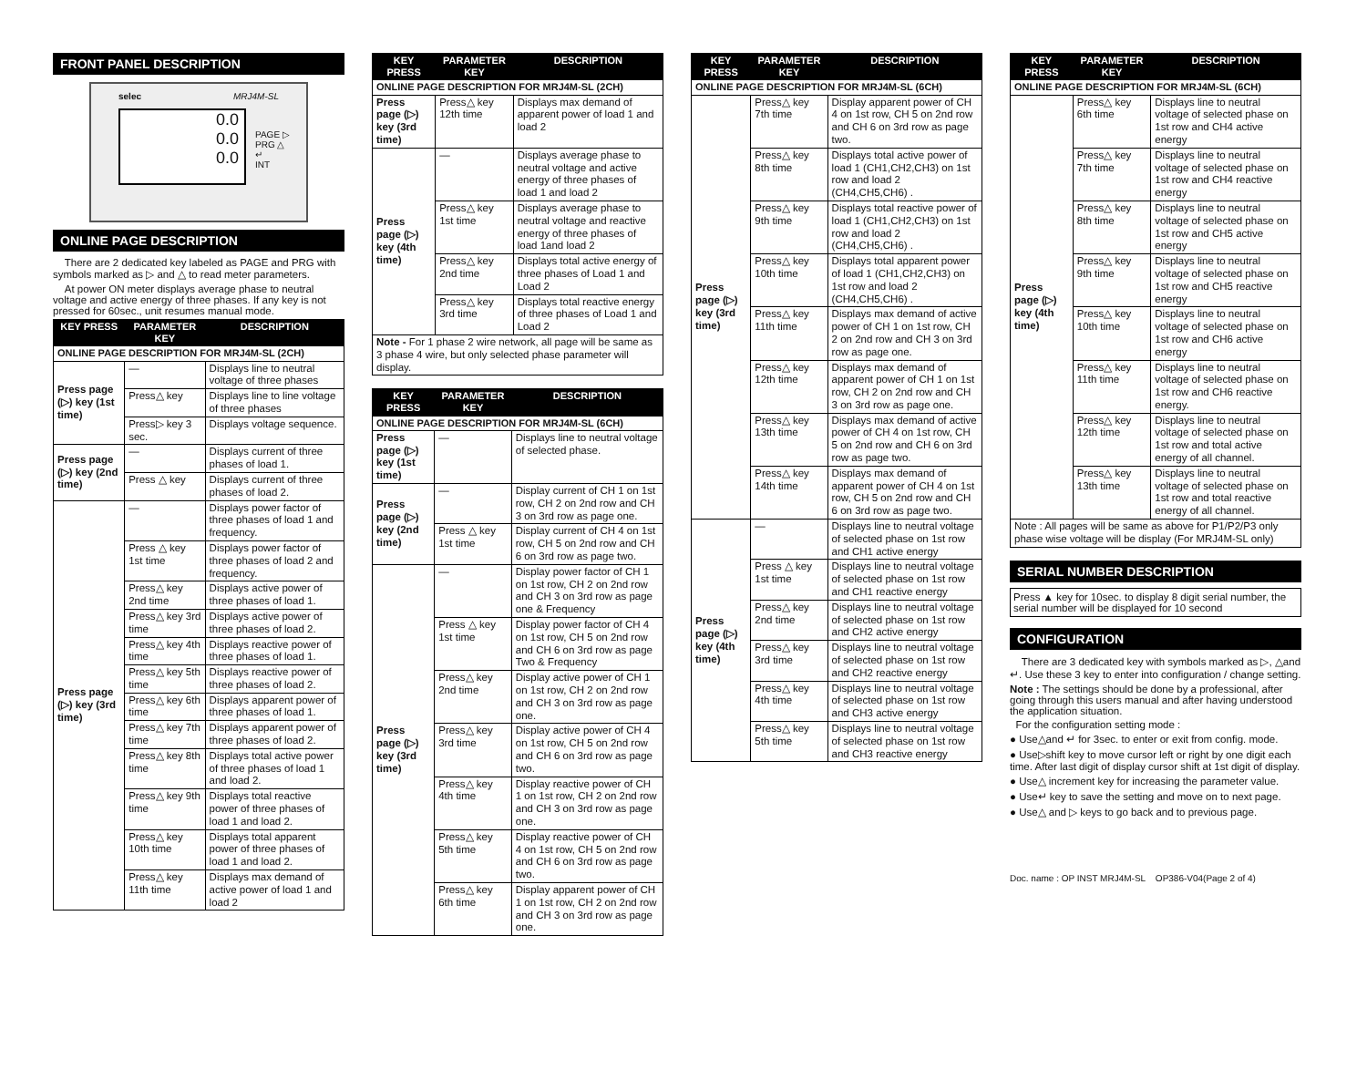FRONT PANEL DESCRIPTION
selec MRJ4M-SL
0.0
0.0
0.0
PAGE ▷
PRG △
↵
INT
ONLINE PAGE DESCRIPTION
There are 2 dedicated key labeled as PAGE and PRG with symbols marked as ▷ and △ to read meter parameters.
At power ON meter displays average phase to neutral voltage and active energy of three phases. If any key is not pressed for 60sec., unit resumes manual mode.
| KEY PRESS | PARAMETER KEY | DESCRIPTION |
| --- | --- | --- |
| ONLINE PAGE DESCRIPTION FOR MRJ4M-SL (2CH) | | |
| Press page (▷) key (1st time) | — | Displays line to neutral voltage of three phases |
| | Press△ key | Displays line to line voltage of three phases |
| | Press▷ key 3 sec. | Displays voltage sequence. |
| Press page (▷) key (2nd time) | — | Displays current of three phases of load 1. |
| | Press △ key | Displays current of three phases of load 2. |
| Press page (▷) key (3rd time) | — | Displays power factor of three phases of load 1 and frequency. |
| | Press △ key 1st time | Displays power factor of three phases of load 2 and frequency. |
| | Press△ key 2nd time | Displays active power of three phases of load 1. |
| | Press△ key 3rd time | Displays active power of three phases of load 2. |
| | Press△ key 4th time | Displays reactive power of three phases of load 1. |
| | Press△ key 5th time | Displays reactive power of three phases of load 2. |
| | Press△ key 6th time | Displays apparent power of three phases of load 1. |
| | Press△ key 7th time | Displays apparent power of three phases of load 2. |
| | Press△ key 8th time | Displays total active power of three phases of load 1 and load 2. |
| | Press△ key 9th time | Displays total reactive power of three phases of load 1 and load 2. |
| | Press△ key 10th time | Displays total apparent power of three phases of load 1 and load 2. |
| | Press△ key 11th time | Displays max demand of active power of load 1 and load 2 |
| KEY PRESS | PARAMETER KEY | DESCRIPTION |
| --- | --- | --- |
| ONLINE PAGE DESCRIPTION FOR MRJ4M-SL (2CH) | | |
| Press page (▷) key (3rd time) | Press△ key 12th time | Displays max demand of apparent power of load 1 and load 2 |
| Press page (▷) key (4th time) | — | Displays average phase to neutral voltage and active energy of three phases of load 1 and load 2 |
| | Press△ key 1st time | Displays average phase to neutral voltage and reactive energy of three phases of load 1and load 2 |
| | Press△ key 2nd time | Displays total active energy of three phases of Load 1 and Load 2 |
| | Press△ key 3rd time | Displays total reactive energy of three phases of Load 1 and Load 2 |
| Note - For 1 phase 2 wire network, all page will be same as 3 phase 4 wire, but only selected phase parameter will display. | | |
| KEY PRESS | PARAMETER KEY | DESCRIPTION |
| --- | --- | --- |
| ONLINE PAGE DESCRIPTION FOR MRJ4M-SL (6CH) | | |
| Press page (▷) key (1st time) | — | Displays line to neutral voltage of selected phase. |
| Press page (▷) key (2nd time) | — | Display current of CH 1 on 1st row, CH 2 on 2nd row and CH 3 on 3rd row as page one. |
| | Press △ key 1st time | Display current of CH 4 on 1st row, CH 5 on 2nd row and CH 6 on 3rd row as page two. |
| Press page (▷) key (3rd time) | — | Display power factor of CH 1 on 1st row, CH 2 on 2nd row and CH 3 on 3rd row as page one & Frequency |
| | Press △ key 1st time | Display power factor of CH 4 on 1st row, CH 5 on 2nd row and CH 6 on 3rd row as page Two & Frequency |
| | Press△ key 2nd time | Display active power of CH 1 on 1st row, CH 2 on 2nd row and CH 3 on 3rd row as page one. |
| | Press△ key 3rd time | Display active power of CH 4 on 1st row, CH 5 on 2nd row and CH 6 on 3rd row as page two. |
| | Press△ key 4th time | Display reactive power of CH 1 on 1st row, CH 2 on 2nd row and CH 3 on 3rd row as page one. |
| | Press△ key 5th time | Display reactive power of CH 4 on 1st row, CH 5 on 2nd row and CH 6 on 3rd row as page two. |
| | Press△ key 6th time | Display apparent power of CH 1 on 1st row, CH 2 on 2nd row and CH 3 on 3rd row as page one. |
| KEY PRESS | PARAMETER KEY | DESCRIPTION |
| --- | --- | --- |
| ONLINE PAGE DESCRIPTION FOR MRJ4M-SL (6CH) | | |
| Press page (▷) key (3rd time) | Press△ key 7th time | Display apparent power of CH 4 on 1st row, CH 5 on 2nd row and CH 6 on 3rd row as page two. |
| | Press△ key 8th time | Displays total active power of load 1 (CH1,CH2,CH3) on 1st row and load 2 (CH4,CH5,CH6) . |
| | Press△ key 9th time | Displays total reactive power of load 1 (CH1,CH2,CH3) on 1st row and load 2 (CH4,CH5,CH6) . |
| | Press△ key 10th time | Displays total apparent power of load 1 (CH1,CH2,CH3) on 1st row and load 2 (CH4,CH5,CH6) . |
| | Press△ key 11th time | Displays max demand of active power of CH 1 on 1st row, CH 2 on 2nd row and CH 3 on 3rd row as page one. |
| | Press△ key 12th time | Displays max demand of apparent power of CH 1 on 1st row, CH 2 on 2nd row and CH 3 on 3rd row as page one. |
| | Press△ key 13th time | Displays max demand of active power of CH 4 on 1st row, CH 5 on 2nd row and CH 6 on 3rd row as page two. |
| | Press△ key 14th time | Displays max demand of apparent power of CH 4 on 1st row, CH 5 on 2nd row and CH 6 on 3rd row as page two. |
| Press page (▷) key (4th time) | — | Displays line to neutral voltage of selected phase on 1st row and CH1 active energy |
| | Press △ key 1st time | Displays line to neutral voltage of selected phase on 1st row and CH1 reactive energy |
| | Press△ key 2nd time | Displays line to neutral voltage of selected phase on 1st row and CH2 active energy |
| | Press△ key 3rd time | Displays line to neutral voltage of selected phase on 1st row and CH2 reactive energy |
| | Press△ key 4th time | Displays line to neutral voltage of selected phase on 1st row and CH3 active energy |
| | Press△ key 5th time | Displays line to neutral voltage of selected phase on 1st row and CH3 reactive energy |
| KEY PRESS | PARAMETER KEY | DESCRIPTION |
| --- | --- | --- |
| ONLINE PAGE DESCRIPTION FOR MRJ4M-SL (6CH) | | |
| Press page (▷) key (4th time) | Press△ key 6th time | Displays line to neutral voltage of selected phase on 1st row and CH4 active energy |
| | Press△ key 7th time | Displays line to neutral voltage of selected phase on 1st row and CH4 reactive energy |
| | Press△ key 8th time | Displays line to neutral voltage of selected phase on 1st row and CH5 active energy |
| | Press△ key 9th time | Displays line to neutral voltage of selected phase on 1st row and CH5 reactive energy |
| | Press△ key 10th time | Displays line to neutral voltage of selected phase on 1st row and CH6 active energy |
| | Press△ key 11th time | Displays line to neutral voltage of selected phase on 1st row and CH6 reactive energy. |
| | Press△ key 12th time | Displays line to neutral voltage of selected phase on 1st row and total active energy of all channel. |
| | Press△ key 13th time | Displays line to neutral voltage of selected phase on 1st row and total reactive energy of all channel. |
| Note : All pages will be same as above for P1/P2/P3 only phase wise voltage will be display (For MRJ4M-SL only) | | |
SERIAL NUMBER DESCRIPTION
Press ▲ key for 10sec. to display 8 digit serial number, the serial number will be displayed for 10 second
CONFIGURATION
There are 3 dedicated key with symbols marked as ▷, △and ↵. Use these 3 key to enter into configuration / change setting.
Note : The settings should be done by a professional, after going through this users manual and after having understood the application situation.
For the configuration setting mode :
● Use△and ↵ for 3sec. to enter or exit from config. mode.
● Use▷shift key to move cursor left or right by one digit each time. After last digit of display cursor shift at 1st digit of display.
● Use△ increment key for increasing the parameter value.
● Use↵ key to save the setting and move on to next page.
● Use△ and ▷ keys to go back and to previous page.
Doc. name : OP INST MRJ4M-SL OP386-V04(Page 2 of 4)